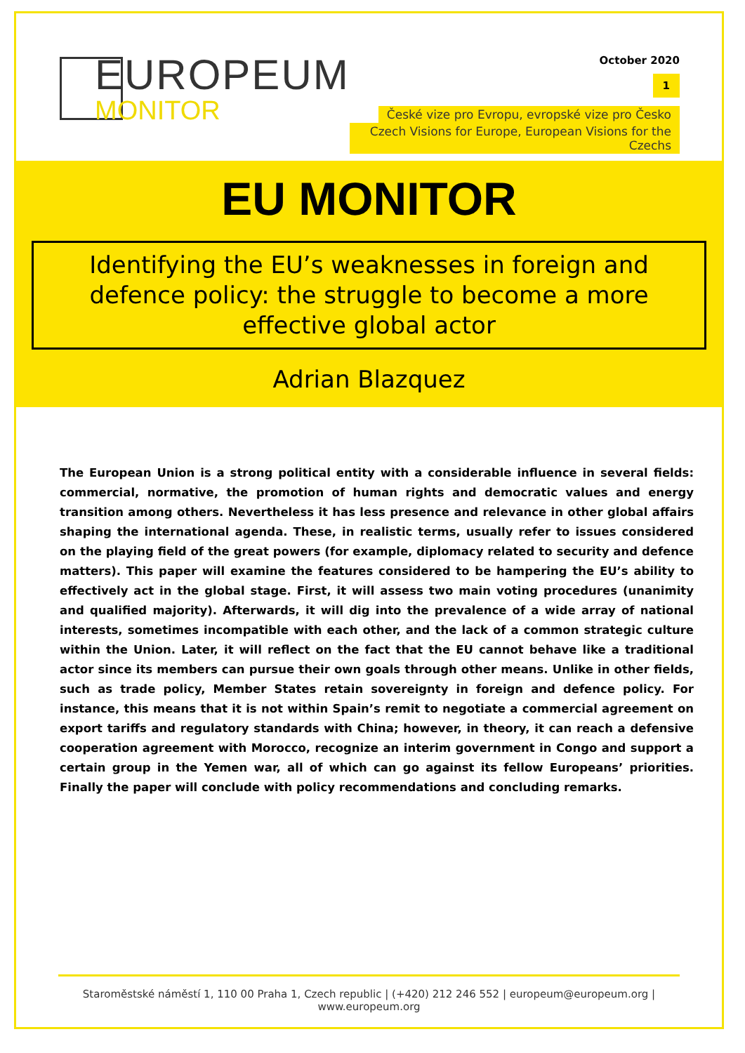EUROPEUM
MONITOR
October 2020
1
České vize pro Evropu, evropské vize pro Česko
Czech Visions for Europe, European Visions for the Czechs
EU MONITOR
Identifying the EU’s weaknesses in foreign and defence policy: the struggle to become a more effective global actor
Adrian Blazquez
The European Union is a strong political entity with a considerable influence in several fields: commercial, normative, the promotion of human rights and democratic values and energy transition among others. Nevertheless it has less presence and relevance in other global affairs shaping the international agenda. These, in realistic terms, usually refer to issues considered on the playing field of the great powers (for example, diplomacy related to security and defence matters). This paper will examine the features considered to be hampering the EU’s ability to effectively act in the global stage. First, it will assess two main voting procedures (unanimity and qualified majority). Afterwards, it will dig into the prevalence of a wide array of national interests, sometimes incompatible with each other, and the lack of a common strategic culture within the Union. Later, it will reflect on the fact that the EU cannot behave like a traditional actor since its members can pursue their own goals through other means. Unlike in other fields, such as trade policy, Member States retain sovereignty in foreign and defence policy. For instance, this means that it is not within Spain’s remit to negotiate a commercial agreement on export tariffs and regulatory standards with China; however, in theory, it can reach a defensive cooperation agreement with Morocco, recognize an interim government in Congo and support a certain group in the Yemen war, all of which can go against its fellow Europeans’ priorities. Finally the paper will conclude with policy recommendations and concluding remarks.
Staroměstské náměstí 1, 110 00 Praha 1, Czech republic | (+420) 212 246 552 | europeum@europeum.org | www.europeum.org